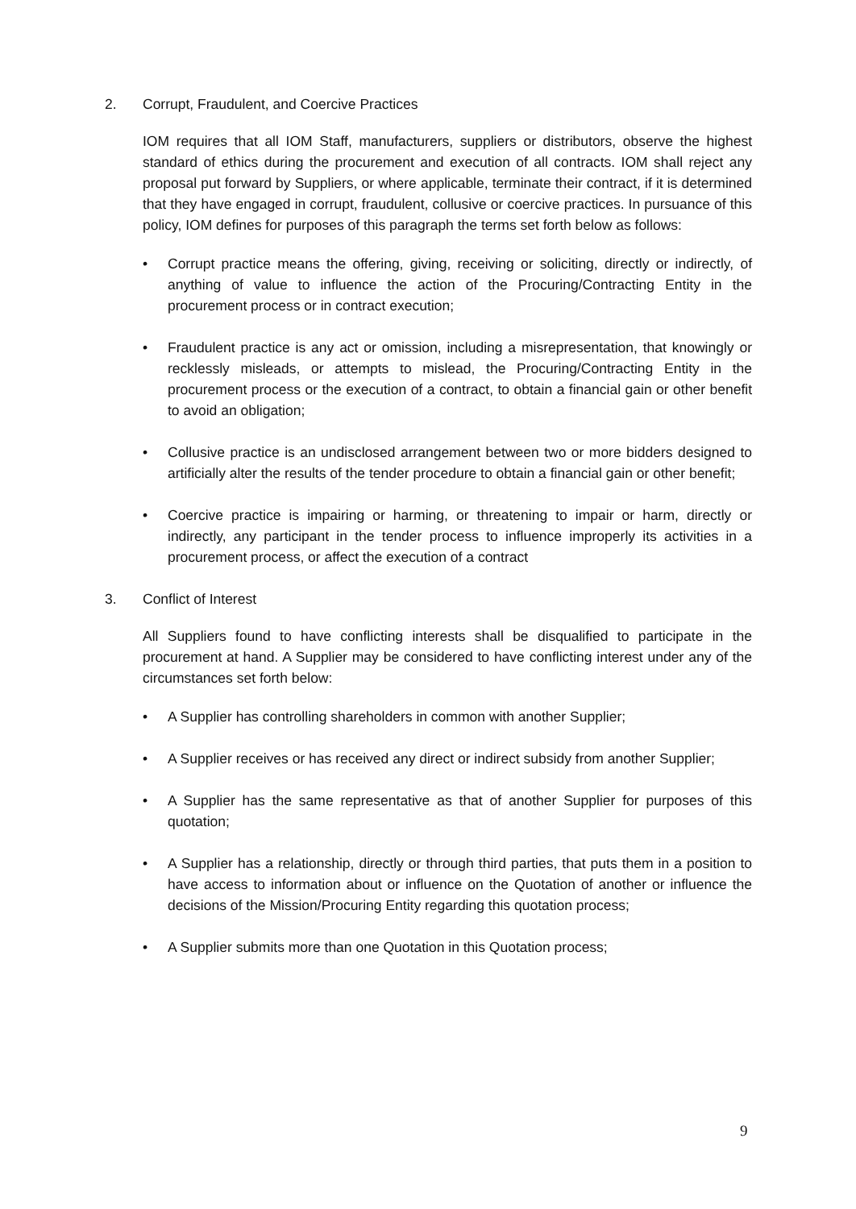2. Corrupt, Fraudulent, and Coercive Practices
IOM requires that all IOM Staff, manufacturers, suppliers or distributors, observe the highest standard of ethics during the procurement and execution of all contracts. IOM shall reject any proposal put forward by Suppliers, or where applicable, terminate their contract, if it is determined that they have engaged in corrupt, fraudulent, collusive or coercive practices. In pursuance of this policy, IOM defines for purposes of this paragraph the terms set forth below as follows:
• Corrupt practice means the offering, giving, receiving or soliciting, directly or indirectly, of anything of value to influence the action of the Procuring/Contracting Entity in the procurement process or in contract execution;
• Fraudulent practice is any act or omission, including a misrepresentation, that knowingly or recklessly misleads, or attempts to mislead, the Procuring/Contracting Entity in the procurement process or the execution of a contract, to obtain a financial gain or other benefit to avoid an obligation;
• Collusive practice is an undisclosed arrangement between two or more bidders designed to artificially alter the results of the tender procedure to obtain a financial gain or other benefit;
• Coercive practice is impairing or harming, or threatening to impair or harm, directly or indirectly, any participant in the tender process to influence improperly its activities in a procurement process, or affect the execution of a contract
3. Conflict of Interest
All Suppliers found to have conflicting interests shall be disqualified to participate in the procurement at hand. A Supplier may be considered to have conflicting interest under any of the circumstances set forth below:
• A Supplier has controlling shareholders in common with another Supplier;
• A Supplier receives or has received any direct or indirect subsidy from another Supplier;
• A Supplier has the same representative as that of another Supplier for purposes of this quotation;
• A Supplier has a relationship, directly or through third parties, that puts them in a position to have access to information about or influence on the Quotation of another or influence the decisions of the Mission/Procuring Entity regarding this quotation process;
• A Supplier submits more than one Quotation in this Quotation process;
9